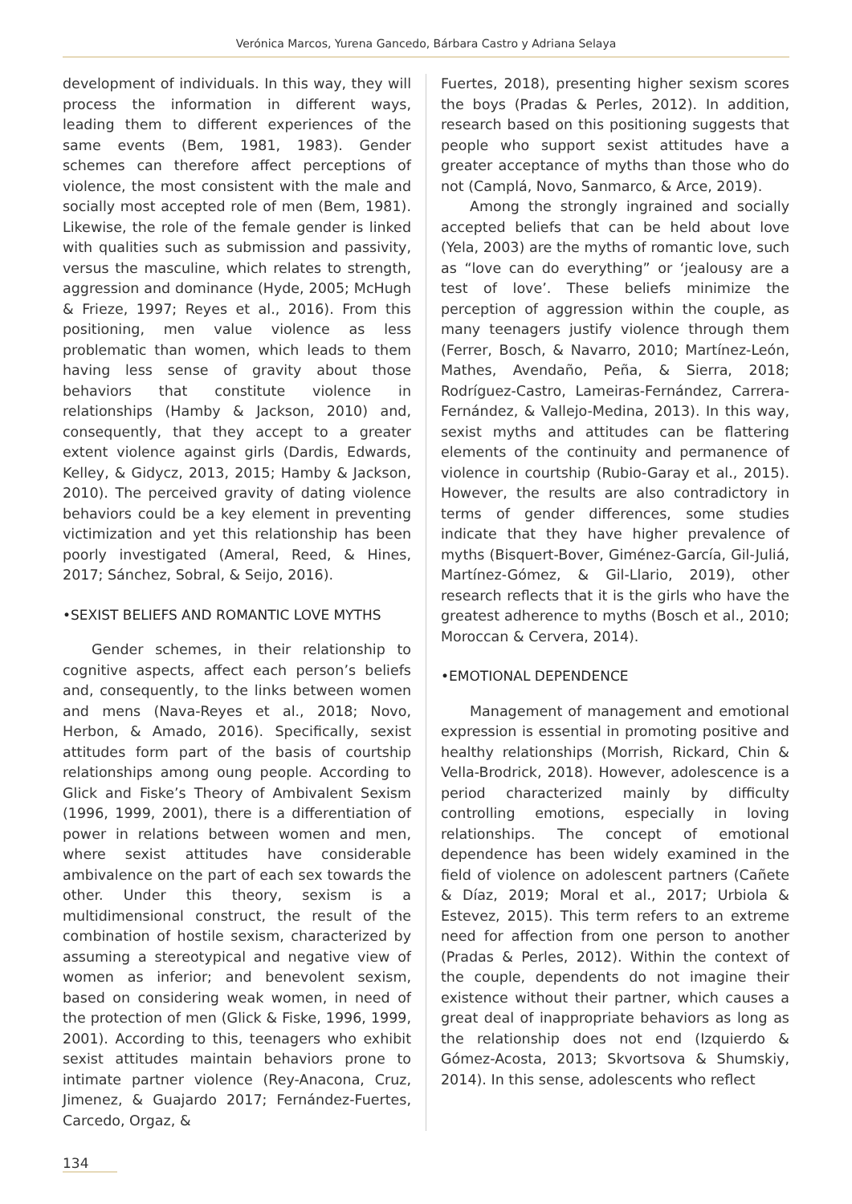Verónica Marcos, Yurena Gancedo, Bárbara Castro y Adriana Selaya
development of individuals. In this way, they will process the information in different ways, leading them to different experiences of the same events (Bem, 1981, 1983). Gender schemes can therefore affect perceptions of violence, the most consistent with the male and socially most accepted role of men (Bem, 1981). Likewise, the role of the female gender is linked with qualities such as submission and passivity, versus the masculine, which relates to strength, aggression and dominance (Hyde, 2005; McHugh & Frieze, 1997; Reyes et al., 2016). From this positioning, men value violence as less problematic than women, which leads to them having less sense of gravity about those behaviors that constitute violence in relationships (Hamby & Jackson, 2010) and, consequently, that they accept to a greater extent violence against girls (Dardis, Edwards, Kelley, & Gidycz, 2013, 2015; Hamby & Jackson, 2010). The perceived gravity of dating violence behaviors could be a key element in preventing victimization and yet this relationship has been poorly investigated (Ameral, Reed, & Hines, 2017; Sánchez, Sobral, & Seijo, 2016).
•SEXIST BELIEFS AND ROMANTIC LOVE MYTHS
Gender schemes, in their relationship to cognitive aspects, affect each person’s beliefs and, consequently, to the links between women and mens (Nava-Reyes et al., 2018; Novo, Herbon, & Amado, 2016). Specifically, sexist attitudes form part of the basis of courtship relationships among oung people. According to Glick and Fiske’s Theory of Ambivalent Sexism (1996, 1999, 2001), there is a differentiation of power in relations between women and men, where sexist attitudes have considerable ambivalence on the part of each sex towards the other. Under this theory, sexism is a multidimensional construct, the result of the combination of hostile sexism, characterized by assuming a stereotypical and negative view of women as inferior; and benevolent sexism, based on considering weak women, in need of the protection of men (Glick & Fiske, 1996, 1999, 2001). According to this, teenagers who exhibit sexist attitudes maintain behaviors prone to intimate partner violence (Rey-Anacona, Cruz, Jimenez, & Guajardo 2017; Fernández-Fuertes, Carcedo, Orgaz, &
Fuertes, 2018), presenting higher sexism scores the boys (Pradas & Perles, 2012). In addition, research based on this positioning suggests that people who support sexist attitudes have a greater acceptance of myths than those who do not (Camplá, Novo, Sanmarco, & Arce, 2019).
Among the strongly ingrained and socially accepted beliefs that can be held about love (Yela, 2003) are the myths of romantic love, such as “love can do everything” or ‘jealousy are a test of love’. These beliefs minimize the perception of aggression within the couple, as many teenagers justify violence through them (Ferrer, Bosch, & Navarro, 2010; Martínez-León, Mathes, Avendaño, Peña, & Sierra, 2018; Rodríguez-Castro, Lameiras-Fernández, Carrera-Fernández, & Vallejo-Medina, 2013). In this way, sexist myths and attitudes can be flattering elements of the continuity and permanence of violence in courtship (Rubio-Garay et al., 2015). However, the results are also contradictory in terms of gender differences, some studies indicate that they have higher prevalence of myths (Bisquert-Bover, Giménez-García, Gil-Juliá, Martínez-Gómez, & Gil-Llario, 2019), other research reflects that it is the girls who have the greatest adherence to myths (Bosch et al., 2010; Moroccan & Cervera, 2014).
•EMOTIONAL DEPENDENCE
Management of management and emotional expression is essential in promoting positive and healthy relationships (Morrish, Rickard, Chin & Vella-Brodrick, 2018). However, adolescence is a period characterized mainly by difficulty controlling emotions, especially in loving relationships. The concept of emotional dependence has been widely examined in the field of violence on adolescent partners (Cañete & Díaz, 2019; Moral et al., 2017; Urbiola & Estevez, 2015). This term refers to an extreme need for affection from one person to another (Pradas & Perles, 2012). Within the context of the couple, dependents do not imagine their existence without their partner, which causes a great deal of inappropriate behaviors as long as the relationship does not end (Izquierdo & Gómez-Acosta, 2013; Skvortsova & Shumskiy, 2014). In this sense, adolescents who reflect
134